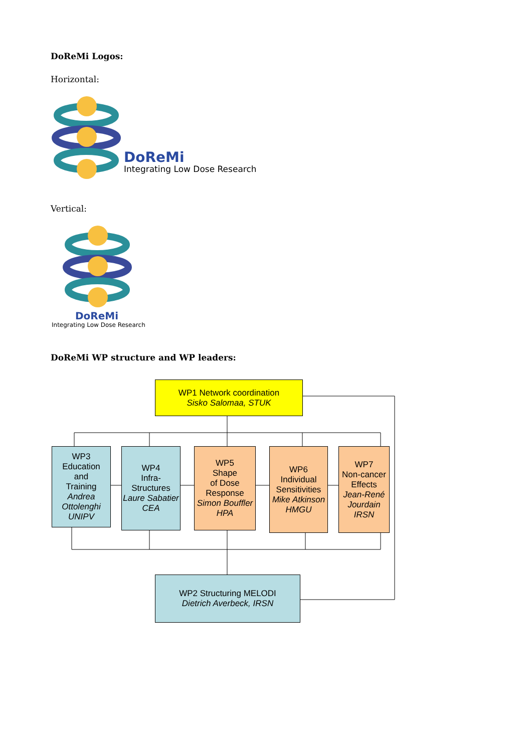DoReMi Logos:
Horizontal:
DoReMi
Integrating Low Dose Research
Vertical:
DoReMi
Integrating Low Dose Research
DoReMi WP structure and WP leaders:
WP1 Network coordination
Sisko Salomaa, STUK
WP3
Education
and
Training
Andrea Ottolenghi UNIPV
WP4
Infra-
Structures
Laure Sabatier CEA
WP5
Shape
of Dose
Response
Simon Bouffler HPA
WP6
Individual
Sensitivities
Mike Atkinson HMGU
WP7
Non-cancer
Effects
Jean-René Jourdain IRSN
WP2 Structuring MELODI
Dietrich Averbeck, IRSN